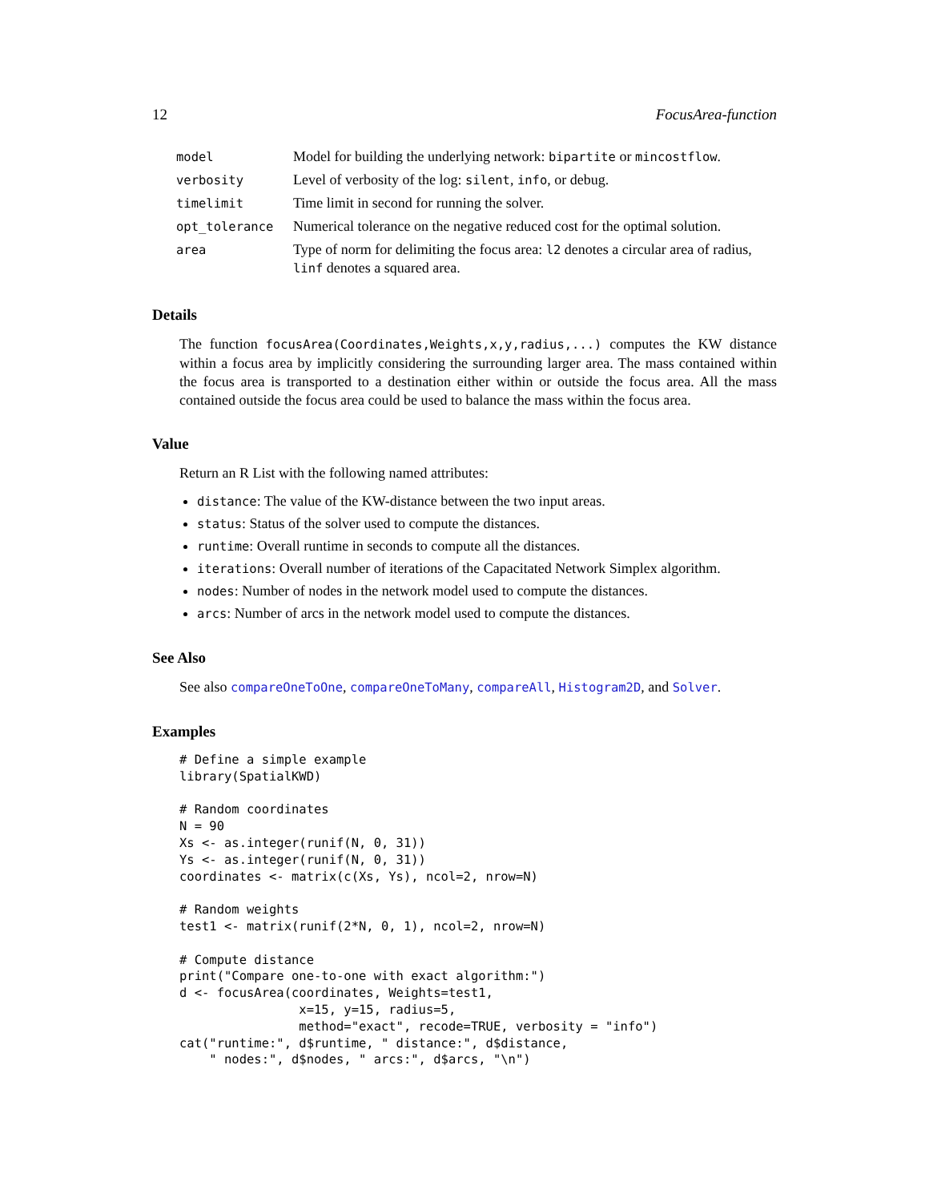12 FocusArea-function
| model | Model for building the underlying network: bipartite or mincostflow . |
| verbosity | Level of verbosity of the log: silent , info , or debug. |
| timelimit | Time limit in second for running the solver. |
| opt_tolerance | Numerical tolerance on the negative reduced cost for the optimal solution. |
| area | Type of norm for delimiting the focus area: l2 denotes a circular area of radius, linf denotes a squared area. |
Details
The function focusArea(Coordinates,Weights,x,y,radius,...) computes the KW distance within a focus area by implicitly considering the surrounding larger area. The mass contained within the focus area is transported to a destination either within or outside the focus area. All the mass contained outside the focus area could be used to balance the mass within the focus area.
Value
Return an R List with the following named attributes:
distance: The value of the KW-distance between the two input areas.
status: Status of the solver used to compute the distances.
runtime: Overall runtime in seconds to compute all the distances.
iterations: Overall number of iterations of the Capacitated Network Simplex algorithm.
nodes: Number of nodes in the network model used to compute the distances.
arcs: Number of arcs in the network model used to compute the distances.
See Also
See also compareOneToOne, compareOneToMany, compareAll, Histogram2D, and Solver.
Examples
# Define a simple example
library(SpatialKWD)

# Random coordinates
N = 90
Xs <- as.integer(runif(N, 0, 31))
Ys <- as.integer(runif(N, 0, 31))
coordinates <- matrix(c(Xs, Ys), ncol=2, nrow=N)

# Random weights
test1 <- matrix(runif(2*N, 0, 1), ncol=2, nrow=N)

# Compute distance
print("Compare one-to-one with exact algorithm:")
d <- focusArea(coordinates, Weights=test1,
                x=15, y=15, radius=5,
                method="exact", recode=TRUE, verbosity = "info")
cat("runtime:", d$runtime, " distance:", d$distance,
    " nodes:", d$nodes, " arcs:", d$arcs, "\n")